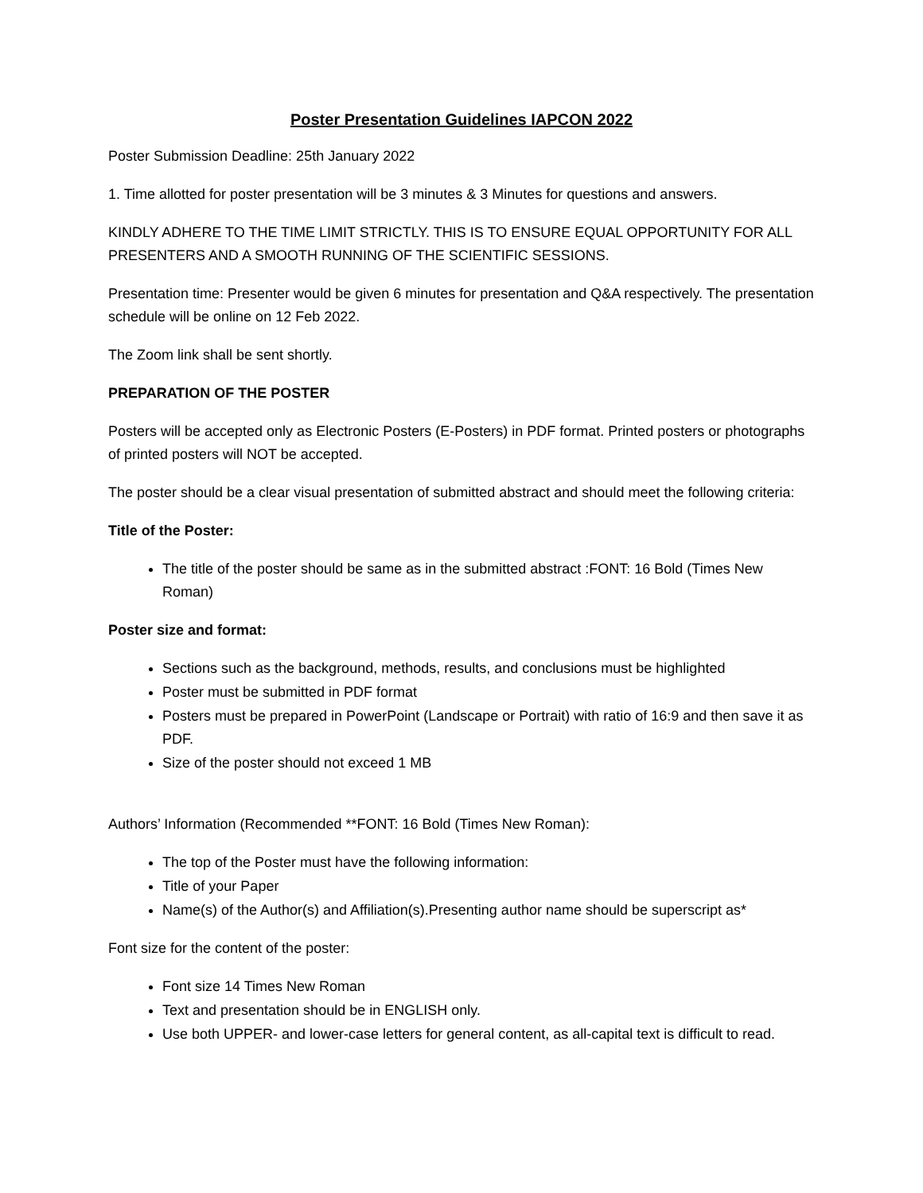Poster Presentation Guidelines IAPCON 2022
Poster Submission Deadline: 25th January 2022
1. Time allotted for poster presentation will be 3 minutes & 3 Minutes for questions and answers.
KINDLY ADHERE TO THE TIME LIMIT STRICTLY. THIS IS TO ENSURE EQUAL OPPORTUNITY FOR ALL PRESENTERS AND A SMOOTH RUNNING OF THE SCIENTIFIC SESSIONS.
Presentation time: Presenter would be given 6 minutes for presentation and Q&A respectively. The presentation schedule will be online on 12 Feb 2022.
The Zoom link shall be sent shortly.
PREPARATION OF THE POSTER
Posters will be accepted only as Electronic Posters (E-Posters) in PDF format. Printed posters or photographs of printed posters will NOT be accepted.
The poster should be a clear visual presentation of submitted abstract and should meet the following criteria:
Title of the Poster:
The title of the poster should be same as in the submitted abstract :FONT: 16 Bold (Times New Roman)
Poster size and format:
Sections such as the background, methods, results, and conclusions must be highlighted
Poster must be submitted in PDF format
Posters must be prepared in PowerPoint (Landscape or Portrait) with ratio of 16:9 and then save it as PDF.
Size of the poster should not exceed 1 MB
Authors’ Information (Recommended **FONT: 16 Bold (Times New Roman):
The top of the Poster must have the following information:
Title of your Paper
Name(s) of the Author(s) and Affiliation(s).Presenting author name should be superscript as*
Font size for the content of the poster:
Font size 14 Times New Roman
Text and presentation should be in ENGLISH only.
Use both UPPER- and lower-case letters for general content, as all-capital text is difficult to read.